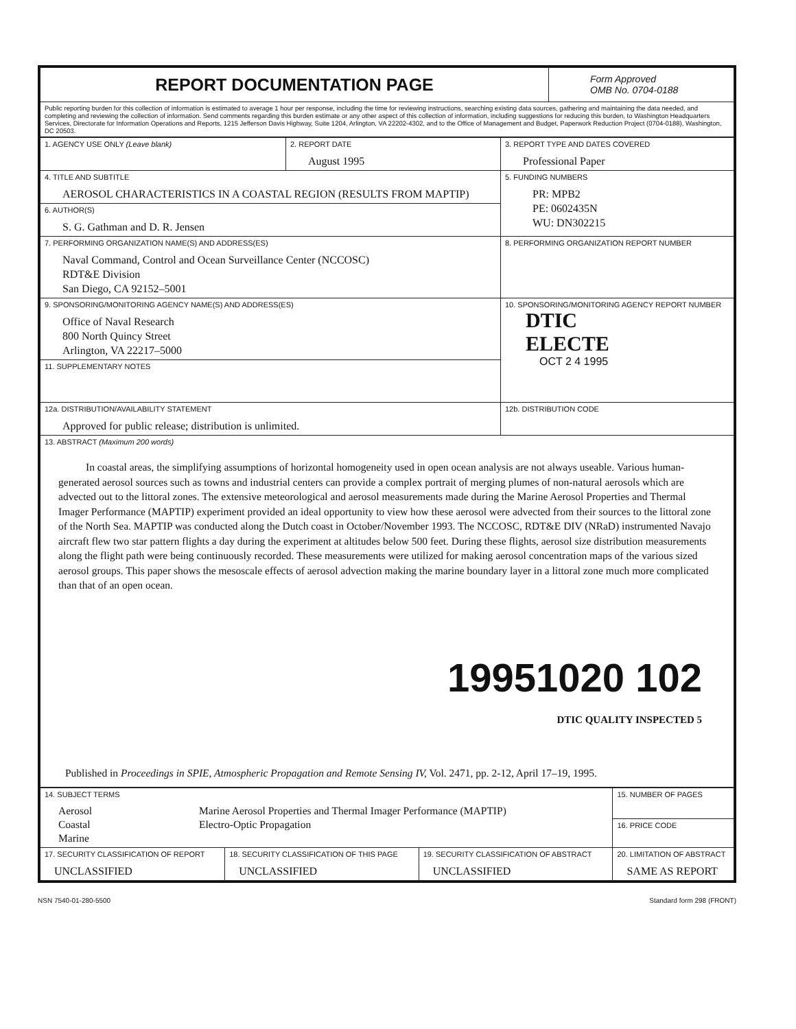| REPORT DOCUMENTATION PAGE | Form Approved OMB No. 0704-0188 |
| Public reporting burden for this collection of information is estimated to average 1 hour per response, including the time for reviewing instructions, searching existing data sources, gathering and maintaining the data needed, and completing and reviewing the collection of information. Send comments regarding this burden estimate or any other aspect of this collection of information, including suggestions for reducing this burden, to Washington Headquarters Services, Directorate for Information Operations and Reports, 1215 Jefferson Davis Highway, Suite 1204, Arlington, VA 22202-4302, and to the Office of Management and Budget, Paperwork Reduction Project (0704-0188), Washington, DC 20503. | |
| 1. AGENCY USE ONLY (Leave blank) | 2. REPORT DATE August 1995 | 3. REPORT TYPE AND DATES COVERED Professional Paper |
| 4. TITLE AND SUBTITLE AEROSOL CHARACTERISTICS IN A COASTAL REGION (RESULTS FROM MAPTIP) | | 5. FUNDING NUMBERS PR: MPB2 PE: 0602435N WU: DN302215 |
| 6. AUTHOR(S) S. G. Gathman and D. R. Jensen | | |
| 7. PERFORMING ORGANIZATION NAME(S) AND ADDRESS(ES) Naval Command, Control and Ocean Surveillance Center (NCCOSC) RDT&E Division San Diego, CA 92152–5001 | | 8. PERFORMING ORGANIZATION REPORT NUMBER |
| 9. SPONSORING/MONITORING AGENCY NAME(S) AND ADDRESS(ES) Office of Naval Research 800 North Quincy Street Arlington, VA 22217–5000 | | 10. SPONSORING/MONITORING AGENCY REPORT NUMBER DTIC ELECTE OCT 2 4 1995 |
| 11. SUPPLEMENTARY NOTES | | |
| 12a. DISTRIBUTION/AVAILABILITY STATEMENT Approved for public release; distribution is unlimited. | | 12b. DISTRIBUTION CODE |
| 13. ABSTRACT (Maximum 200 words) In coastal areas, the simplifying assumptions of horizontal homogeneity used in open ocean analysis are not always useable. Various human-generated aerosol sources such as towns and industrial centers can provide a complex portrait of merging plumes of non-natural aerosols which are advected out to the littoral zones. The extensive meteorological and aerosol measurements made during the Marine Aerosol Properties and Thermal Imager Performance (MAPTIP) experiment provided an ideal opportunity to view how these aerosol were advected from their sources to the littoral zone of the North Sea. MAPTIP was conducted along the Dutch coast in October/November 1993. The NCCOSC, RDT&E DIV (NRaD) instrumented Navajo aircraft flew two star pattern flights a day during the experiment at altitudes below 500 feet. During these flights, aerosol size distribution measurements along the flight path were being continuously recorded. These measurements were utilized for making aerosol concentration maps of the various sized aerosol groups. This paper shows the mesoscale effects of aerosol advection making the marine boundary layer in a littoral zone much more complicated than that of an open ocean. 19951020 102 DTIC QUALITY INSPECTED 5 Published in Proceedings in SPIE, Atmospheric Propagation and Remote Sensing IV, Vol. 2471, pp. 2-12, April 17–19, 1995. | | |
| 14. SUBJECT TERMS Aerosol Coastal Marine Marine Aerosol Properties and Thermal Imager Performance (MAPTIP) Electro-Optic Propagation | | | 15. NUMBER OF PAGES |
| | | | 16. PRICE CODE |
| 17. SECURITY CLASSIFICATION OF REPORT UNCLASSIFIED | 18. SECURITY CLASSIFICATION OF THIS PAGE UNCLASSIFIED | 19. SECURITY CLASSIFICATION OF ABSTRACT UNCLASSIFIED | 20. LIMITATION OF ABSTRACT SAME AS REPORT |
NSN 7540-01-280-5500 Standard form 298 (FRONT)